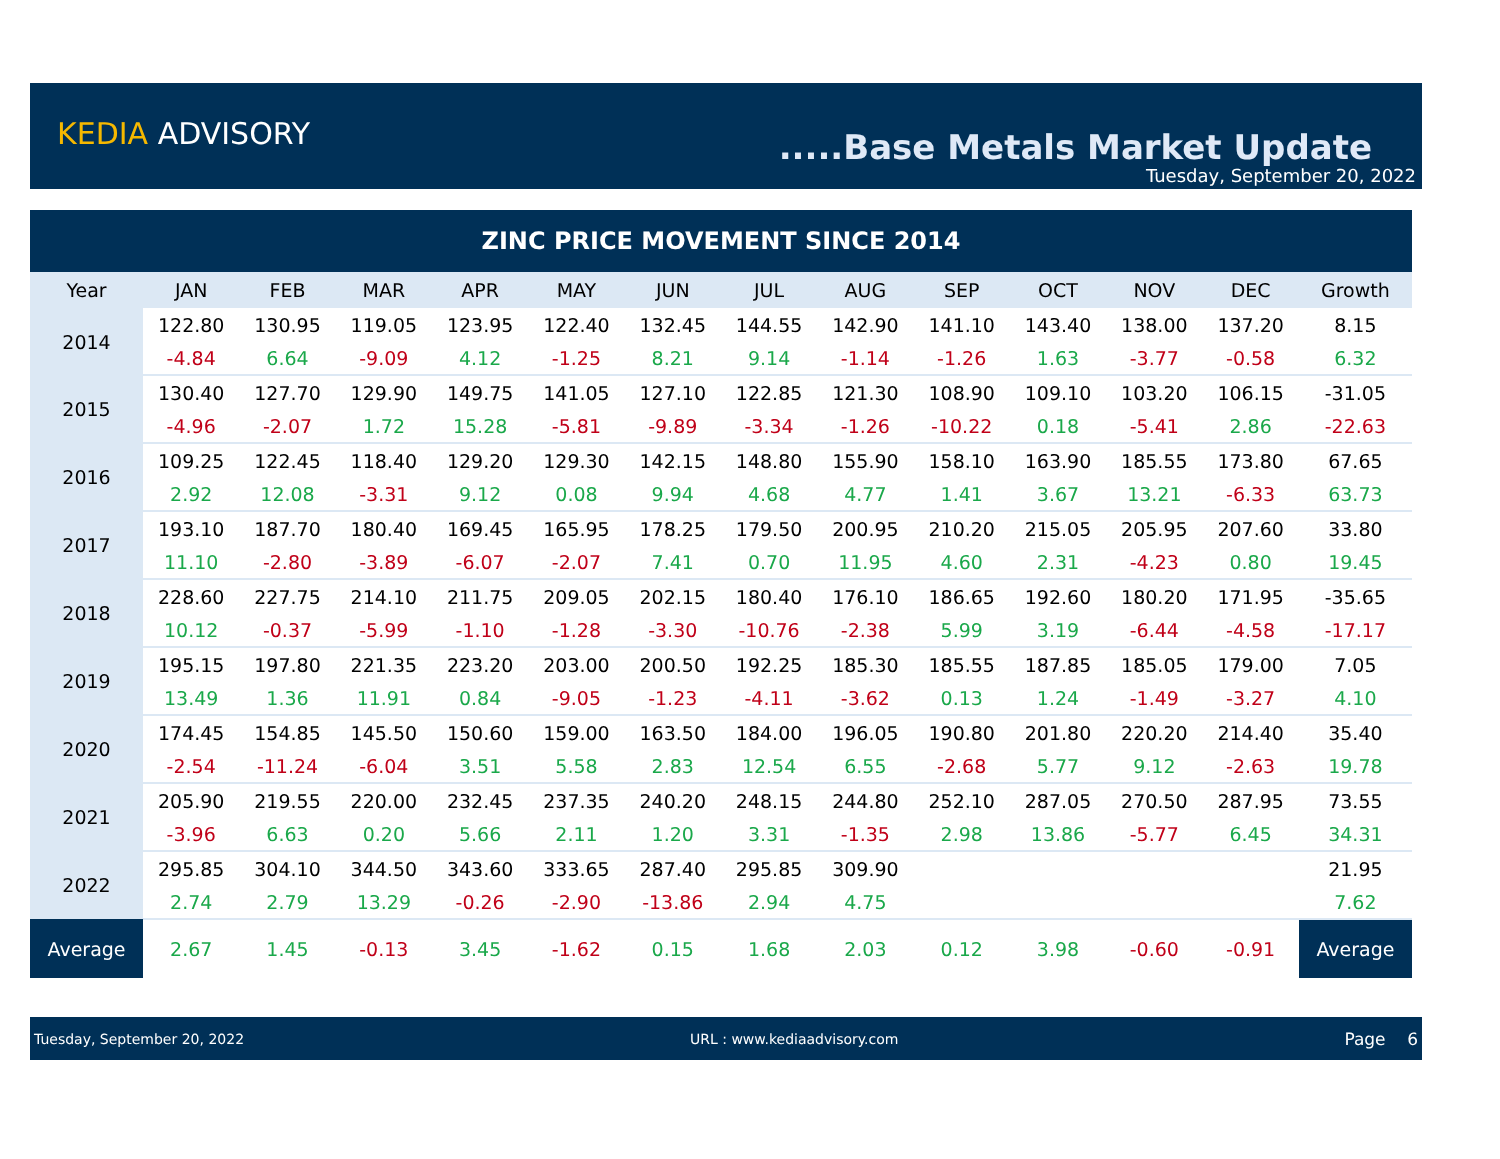KEDIA ADVISORY .....Base Metals Market Update
Tuesday, September 20, 2022
| ZINC PRICE MOVEMENT SINCE 2014 | | | | | | | | | | | | | |
| Year | JAN | FEB | MAR | APR | MAY | JUN | JUL | AUG | SEP | OCT | NOV | DEC | Growth |
| 2014 | 122.80 | 130.95 | 119.05 | 123.95 | 122.40 | 132.45 | 144.55 | 142.90 | 141.10 | 143.40 | 138.00 | 137.20 | 8.15 |
| | -4.84 | 6.64 | -9.09 | 4.12 | -1.25 | 8.21 | 9.14 | -1.14 | -1.26 | 1.63 | -3.77 | -0.58 | 6.32 |
| 2015 | 130.40 | 127.70 | 129.90 | 149.75 | 141.05 | 127.10 | 122.85 | 121.30 | 108.90 | 109.10 | 103.20 | 106.15 | -31.05 |
| | -4.96 | -2.07 | 1.72 | 15.28 | -5.81 | -9.89 | -3.34 | -1.26 | -10.22 | 0.18 | -5.41 | 2.86 | -22.63 |
| 2016 | 109.25 | 122.45 | 118.40 | 129.20 | 129.30 | 142.15 | 148.80 | 155.90 | 158.10 | 163.90 | 185.55 | 173.80 | 67.65 |
| | 2.92 | 12.08 | -3.31 | 9.12 | 0.08 | 9.94 | 4.68 | 4.77 | 1.41 | 3.67 | 13.21 | -6.33 | 63.73 |
| 2017 | 193.10 | 187.70 | 180.40 | 169.45 | 165.95 | 178.25 | 179.50 | 200.95 | 210.20 | 215.05 | 205.95 | 207.60 | 33.80 |
| | 11.10 | -2.80 | -3.89 | -6.07 | -2.07 | 7.41 | 0.70 | 11.95 | 4.60 | 2.31 | -4.23 | 0.80 | 19.45 |
| 2018 | 228.60 | 227.75 | 214.10 | 211.75 | 209.05 | 202.15 | 180.40 | 176.10 | 186.65 | 192.60 | 180.20 | 171.95 | -35.65 |
| | 10.12 | -0.37 | -5.99 | -1.10 | -1.28 | -3.30 | -10.76 | -2.38 | 5.99 | 3.19 | -6.44 | -4.58 | -17.17 |
| 2019 | 195.15 | 197.80 | 221.35 | 223.20 | 203.00 | 200.50 | 192.25 | 185.30 | 185.55 | 187.85 | 185.05 | 179.00 | 7.05 |
| | 13.49 | 1.36 | 11.91 | 0.84 | -9.05 | -1.23 | -4.11 | -3.62 | 0.13 | 1.24 | -1.49 | -3.27 | 4.10 |
| 2020 | 174.45 | 154.85 | 145.50 | 150.60 | 159.00 | 163.50 | 184.00 | 196.05 | 190.80 | 201.80 | 220.20 | 214.40 | 35.40 |
| | -2.54 | -11.24 | -6.04 | 3.51 | 5.58 | 2.83 | 12.54 | 6.55 | -2.68 | 5.77 | 9.12 | -2.63 | 19.78 |
| 2021 | 205.90 | 219.55 | 220.00 | 232.45 | 237.35 | 240.20 | 248.15 | 244.80 | 252.10 | 287.05 | 270.50 | 287.95 | 73.55 |
| | -3.96 | 6.63 | 0.20 | 5.66 | 2.11 | 1.20 | 3.31 | -1.35 | 2.98 | 13.86 | -5.77 | 6.45 | 34.31 |
| 2022 | 295.85 | 304.10 | 344.50 | 343.60 | 333.65 | 287.40 | 295.85 | 309.90 | | | | | 21.95 |
| | 2.74 | 2.79 | 13.29 | -0.26 | -2.90 | -13.86 | 2.94 | 4.75 | | | | | 7.62 |
| Average | 2.67 | 1.45 | -0.13 | 3.45 | -1.62 | 0.15 | 1.68 | 2.03 | 0.12 | 3.98 | -0.60 | -0.91 | Average |
Tuesday, September 20, 2022 URL : www.kediaadvisory.com Page 6